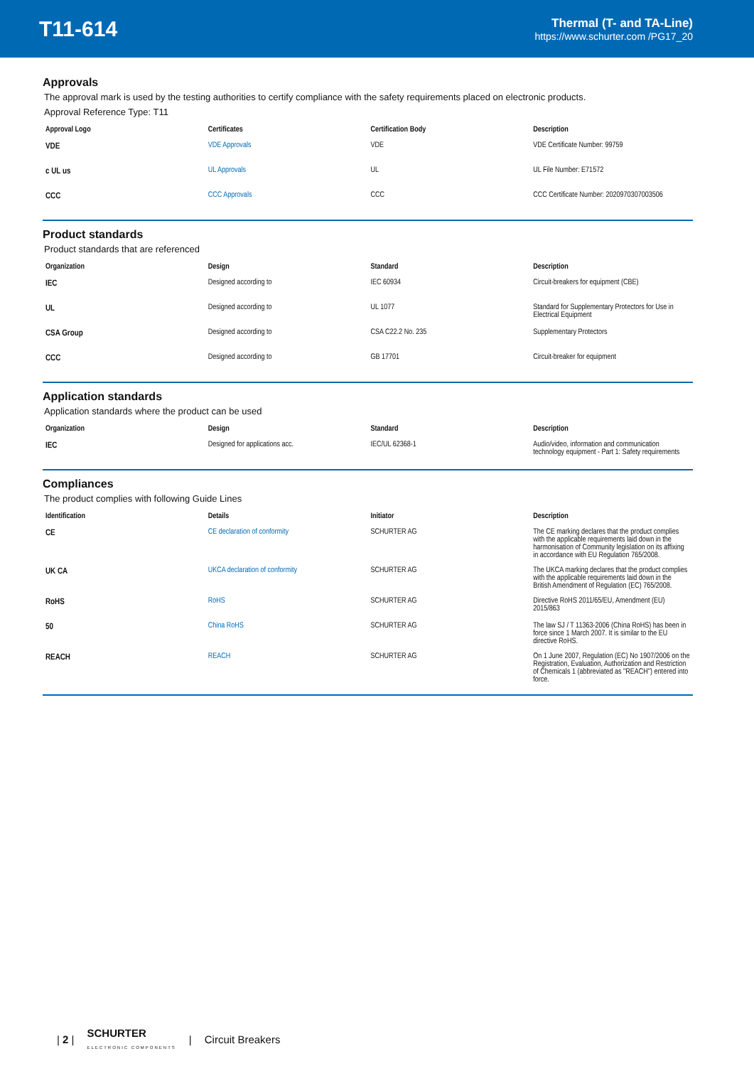T11-614
Thermal (T- and TA-Line)
https://www.schurter.com /PG17_20
Approvals
The approval mark is used by the testing authorities to certify compliance with the safety requirements placed on electronic products.
Approval Reference Type: T11
| Approval Logo | Certificates | Certification Body | Description |
| --- | --- | --- | --- |
| VDE | VDE Approvals | VDE | VDE Certificate Number: 99759 |
| c UL us | UL Approvals | UL | UL File Number: E71572 |
| CCC | CCC Approvals | CCC | CCC Certificate Number: 2020970307003506 |
Product standards
Product standards that are referenced
| Organization | Design | Standard | Description |
| --- | --- | --- | --- |
| IEC | Designed according to | IEC 60934 | Circuit-breakers for equipment (CBE) |
| UL | Designed according to | UL 1077 | Standard for Supplementary Protectors for Use in Electrical Equipment |
| CSA Group | Designed according to | CSA C22.2 No. 235 | Supplementary Protectors |
| CCC | Designed according to | GB 17701 | Circuit-breaker for equipment |
Application standards
Application standards where the product can be used
| Organization | Design | Standard | Description |
| --- | --- | --- | --- |
| IEC | Designed for applications acc. | IEC/UL 62368-1 | Audio/video, information and communication technology equipment - Part 1: Safety requirements |
Compliances
The product complies with following Guide Lines
| Identification | Details | Initiator | Description |
| --- | --- | --- | --- |
| CE | CE declaration of conformity | SCHURTER AG | The CE marking declares that the product complies with the applicable requirements laid down in the harmonisation of Community legislation on its affixing in accordance with EU Regulation 765/2008. |
| UK CA | UKCA declaration of conformity | SCHURTER AG | The UKCA marking declares that the product complies with the applicable requirements laid down in the British Amendment of Regulation (EC) 765/2008. |
| RoHS | RoHS | SCHURTER AG | Directive RoHS 2011/65/EU, Amendment (EU) 2015/863 |
| 50 | China RoHS | SCHURTER AG | The law SJ / T 11363-2006 (China RoHS) has been in force since 1 March 2007. It is similar to the EU directive RoHS. |
| REACH | REACH | SCHURTER AG | On 1 June 2007, Regulation (EC) No 1907/2006 on the Registration, Evaluation, Authorization and Restriction of Chemicals 1 (abbreviated as "REACH") entered into force. |
| 2 | SCHURTER
ELECTRONIC COMPONENTS | Circuit Breakers